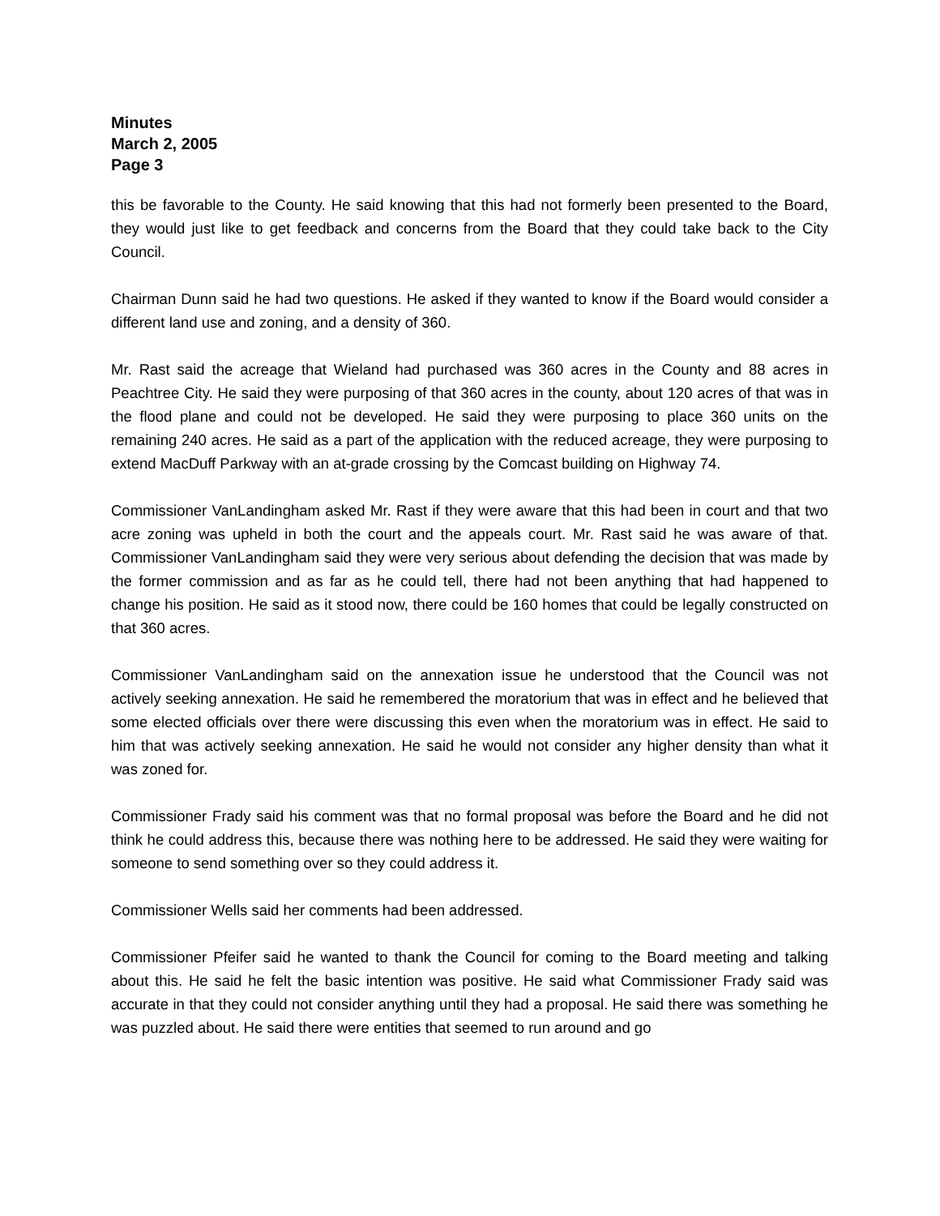Minutes
March 2, 2005
Page 3
this be favorable to the County. He said knowing that this had not formerly been presented to the Board, they would just like to get feedback and concerns from the Board that they could take back to the City Council.
Chairman Dunn said he had two questions. He asked if they wanted to know if the Board would consider a different land use and zoning, and a density of 360.
Mr. Rast said the acreage that Wieland had purchased was 360 acres in the County and 88 acres in Peachtree City. He said they were purposing of that 360 acres in the county, about 120 acres of that was in the flood plane and could not be developed. He said they were purposing to place 360 units on the remaining 240 acres. He said as a part of the application with the reduced acreage, they were purposing to extend MacDuff Parkway with an at-grade crossing by the Comcast building on Highway 74.
Commissioner VanLandingham asked Mr. Rast if they were aware that this had been in court and that two acre zoning was upheld in both the court and the appeals court. Mr. Rast said he was aware of that. Commissioner VanLandingham said they were very serious about defending the decision that was made by the former commission and as far as he could tell, there had not been anything that had happened to change his position. He said as it stood now, there could be 160 homes that could be legally constructed on that 360 acres.
Commissioner VanLandingham said on the annexation issue he understood that the Council was not actively seeking annexation. He said he remembered the moratorium that was in effect and he believed that some elected officials over there were discussing this even when the moratorium was in effect. He said to him that was actively seeking annexation. He said he would not consider any higher density than what it was zoned for.
Commissioner Frady said his comment was that no formal proposal was before the Board and he did not think he could address this, because there was nothing here to be addressed. He said they were waiting for someone to send something over so they could address it.
Commissioner Wells said her comments had been addressed.
Commissioner Pfeifer said he wanted to thank the Council for coming to the Board meeting and talking about this. He said he felt the basic intention was positive. He said what Commissioner Frady said was accurate in that they could not consider anything until they had a proposal. He said there was something he was puzzled about. He said there were entities that seemed to run around and go